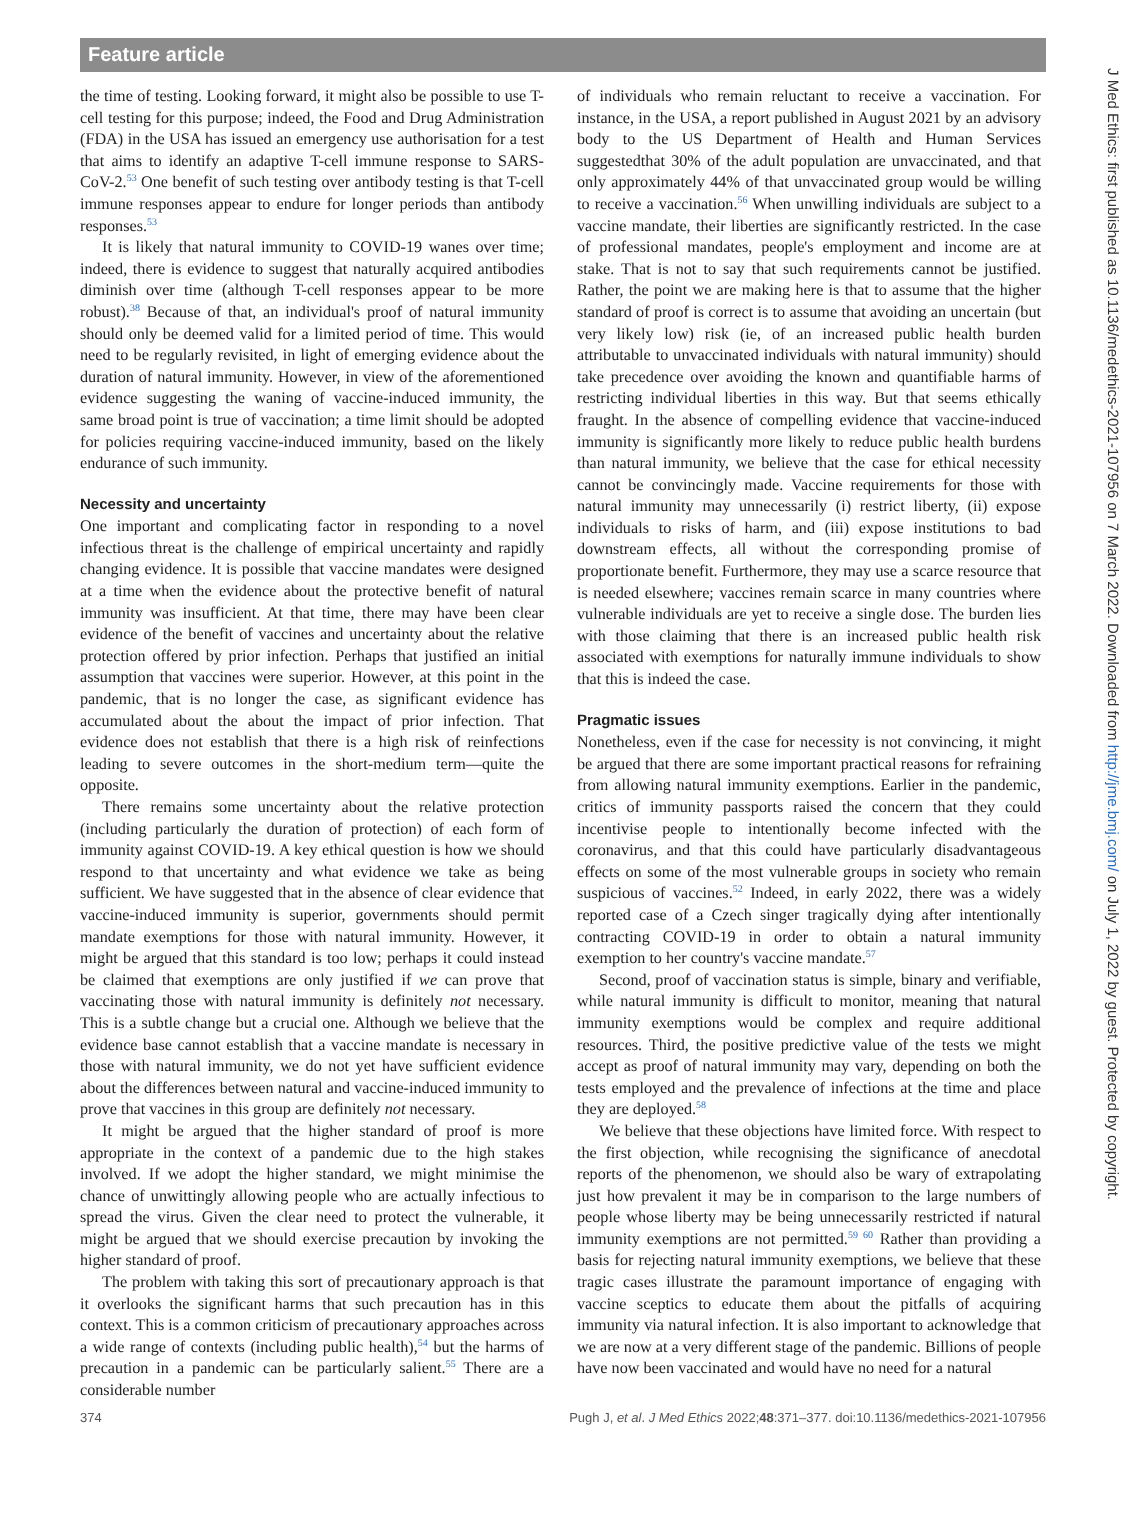Feature article
the time of testing. Looking forward, it might also be possible to use T-cell testing for this purpose; indeed, the Food and Drug Administration (FDA) in the USA has issued an emergency use authorisation for a test that aims to identify an adaptive T-cell immune response to SARS-CoV-2.<sup>53</sup> One benefit of such testing over antibody testing is that T-cell immune responses appear to endure for longer periods than antibody responses.<sup>53</sup>
It is likely that natural immunity to COVID-19 wanes over time; indeed, there is evidence to suggest that naturally acquired antibodies diminish over time (although T-cell responses appear to be more robust).<sup>38</sup> Because of that, an individual's proof of natural immunity should only be deemed valid for a limited period of time. This would need to be regularly revisited, in light of emerging evidence about the duration of natural immunity. However, in view of the aforementioned evidence suggesting the waning of vaccine-induced immunity, the same broad point is true of vaccination; a time limit should be adopted for policies requiring vaccine-induced immunity, based on the likely endurance of such immunity.
Necessity and uncertainty
One important and complicating factor in responding to a novel infectious threat is the challenge of empirical uncertainty and rapidly changing evidence. It is possible that vaccine mandates were designed at a time when the evidence about the protective benefit of natural immunity was insufficient. At that time, there may have been clear evidence of the benefit of vaccines and uncertainty about the relative protection offered by prior infection. Perhaps that justified an initial assumption that vaccines were superior. However, at this point in the pandemic, that is no longer the case, as significant evidence has accumulated about the about the impact of prior infection. That evidence does not establish that there is a high risk of reinfections leading to severe outcomes in the short-medium term—quite the opposite.
There remains some uncertainty about the relative protection (including particularly the duration of protection) of each form of immunity against COVID-19. A key ethical question is how we should respond to that uncertainty and what evidence we take as being sufficient. We have suggested that in the absence of clear evidence that vaccine-induced immunity is superior, governments should permit mandate exemptions for those with natural immunity. However, it might be argued that this standard is too low; perhaps it could instead be claimed that exemptions are only justified if we can prove that vaccinating those with natural immunity is definitely not necessary. This is a subtle change but a crucial one. Although we believe that the evidence base cannot establish that a vaccine mandate is necessary in those with natural immunity, we do not yet have sufficient evidence about the differences between natural and vaccine-induced immunity to prove that vaccines in this group are definitely not necessary.
It might be argued that the higher standard of proof is more appropriate in the context of a pandemic due to the high stakes involved. If we adopt the higher standard, we might minimise the chance of unwittingly allowing people who are actually infectious to spread the virus. Given the clear need to protect the vulnerable, it might be argued that we should exercise precaution by invoking the higher standard of proof.
The problem with taking this sort of precautionary approach is that it overlooks the significant harms that such precaution has in this context. This is a common criticism of precautionary approaches across a wide range of contexts (including public health),<sup>54</sup> but the harms of precaution in a pandemic can be particularly salient.<sup>55</sup> There are a considerable number
of individuals who remain reluctant to receive a vaccination. For instance, in the USA, a report published in August 2021 by an advisory body to the US Department of Health and Human Services suggestedthat 30% of the adult population are unvaccinated, and that only approximately 44% of that unvaccinated group would be willing to receive a vaccination.<sup>56</sup> When unwilling individuals are subject to a vaccine mandate, their liberties are significantly restricted. In the case of professional mandates, people's employment and income are at stake. That is not to say that such requirements cannot be justified. Rather, the point we are making here is that to assume that the higher standard of proof is correct is to assume that avoiding an uncertain (but very likely low) risk (ie, of an increased public health burden attributable to unvaccinated individuals with natural immunity) should take precedence over avoiding the known and quantifiable harms of restricting individual liberties in this way. But that seems ethically fraught. In the absence of compelling evidence that vaccine-induced immunity is significantly more likely to reduce public health burdens than natural immunity, we believe that the case for ethical necessity cannot be convincingly made. Vaccine requirements for those with natural immunity may unnecessarily (i) restrict liberty, (ii) expose individuals to risks of harm, and (iii) expose institutions to bad downstream effects, all without the corresponding promise of proportionate benefit. Furthermore, they may use a scarce resource that is needed elsewhere; vaccines remain scarce in many countries where vulnerable individuals are yet to receive a single dose. The burden lies with those claiming that there is an increased public health risk associated with exemptions for naturally immune individuals to show that this is indeed the case.
Pragmatic issues
Nonetheless, even if the case for necessity is not convincing, it might be argued that there are some important practical reasons for refraining from allowing natural immunity exemptions. Earlier in the pandemic, critics of immunity passports raised the concern that they could incentivise people to intentionally become infected with the coronavirus, and that this could have particularly disadvantageous effects on some of the most vulnerable groups in society who remain suspicious of vaccines.<sup>52</sup> Indeed, in early 2022, there was a widely reported case of a Czech singer tragically dying after intentionally contracting COVID-19 in order to obtain a natural immunity exemption to her country's vaccine mandate.<sup>57</sup>
Second, proof of vaccination status is simple, binary and verifiable, while natural immunity is difficult to monitor, meaning that natural immunity exemptions would be complex and require additional resources. Third, the positive predictive value of the tests we might accept as proof of natural immunity may vary, depending on both the tests employed and the prevalence of infections at the time and place they are deployed.<sup>58</sup>
We believe that these objections have limited force. With respect to the first objection, while recognising the significance of anecdotal reports of the phenomenon, we should also be wary of extrapolating just how prevalent it may be in comparison to the large numbers of people whose liberty may be being unnecessarily restricted if natural immunity exemptions are not permitted.<sup>59 60</sup> Rather than providing a basis for rejecting natural immunity exemptions, we believe that these tragic cases illustrate the paramount importance of engaging with vaccine sceptics to educate them about the pitfalls of acquiring immunity via natural infection. It is also important to acknowledge that we are now at a very different stage of the pandemic. Billions of people have now been vaccinated and would have no need for a natural
374 Pugh J, et al. J Med Ethics 2022;48:371–377. doi:10.1136/medethics-2021-107956
J Med Ethics: first published as 10.1136/medethics-2021-107956 on 7 March 2022. Downloaded from http://jme.bmj.com/ on July 1, 2022 by guest. Protected by copyright.